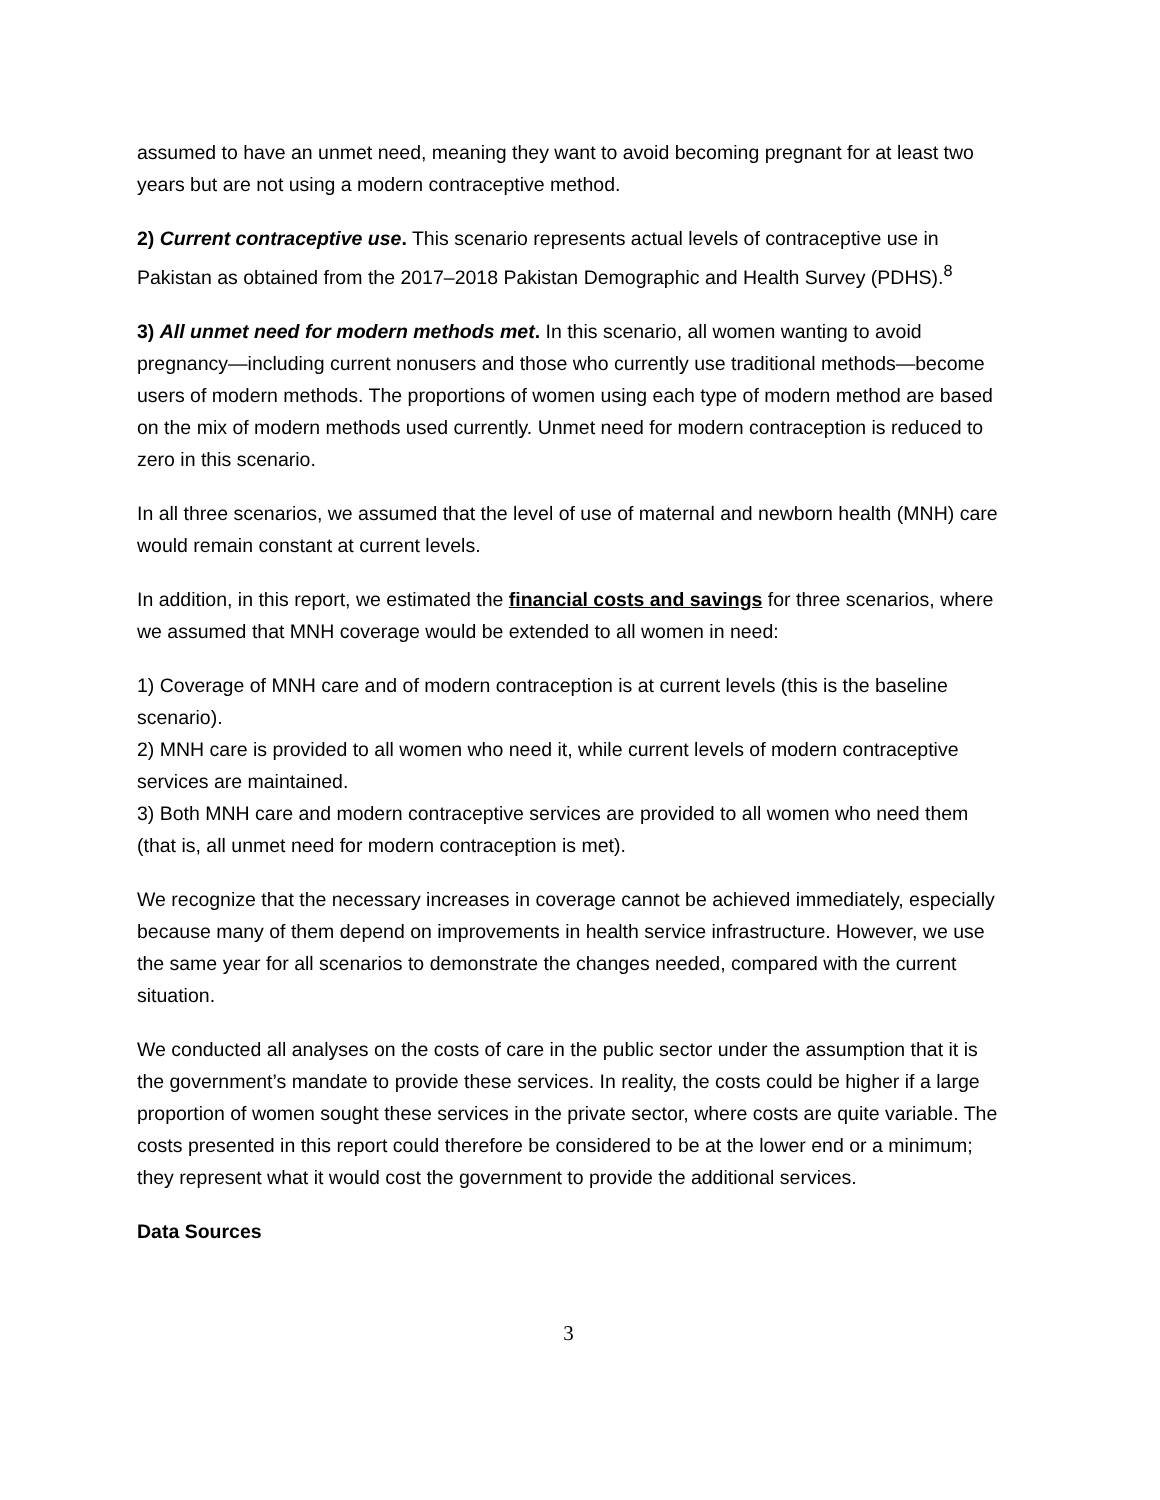assumed to have an unmet need, meaning they want to avoid becoming pregnant for at least two years but are not using a modern contraceptive method.
2) Current contraceptive use. This scenario represents actual levels of contraceptive use in Pakistan as obtained from the 2017–2018 Pakistan Demographic and Health Survey (PDHS).<sup>8</sup>
3) All unmet need for modern methods met. In this scenario, all women wanting to avoid pregnancy—including current nonusers and those who currently use traditional methods—become users of modern methods. The proportions of women using each type of modern method are based on the mix of modern methods used currently. Unmet need for modern contraception is reduced to zero in this scenario.
In all three scenarios, we assumed that the level of use of maternal and newborn health (MNH) care would remain constant at current levels.
In addition, in this report, we estimated the financial costs and savings for three scenarios, where we assumed that MNH coverage would be extended to all women in need:
1) Coverage of MNH care and of modern contraception is at current levels (this is the baseline scenario).
2) MNH care is provided to all women who need it, while current levels of modern contraceptive services are maintained.
3) Both MNH care and modern contraceptive services are provided to all women who need them (that is, all unmet need for modern contraception is met).
We recognize that the necessary increases in coverage cannot be achieved immediately, especially because many of them depend on improvements in health service infrastructure. However, we use the same year for all scenarios to demonstrate the changes needed, compared with the current situation.
We conducted all analyses on the costs of care in the public sector under the assumption that it is the government’s mandate to provide these services. In reality, the costs could be higher if a large proportion of women sought these services in the private sector, where costs are quite variable. The costs presented in this report could therefore be considered to be at the lower end or a minimum; they represent what it would cost the government to provide the additional services.
Data Sources
3